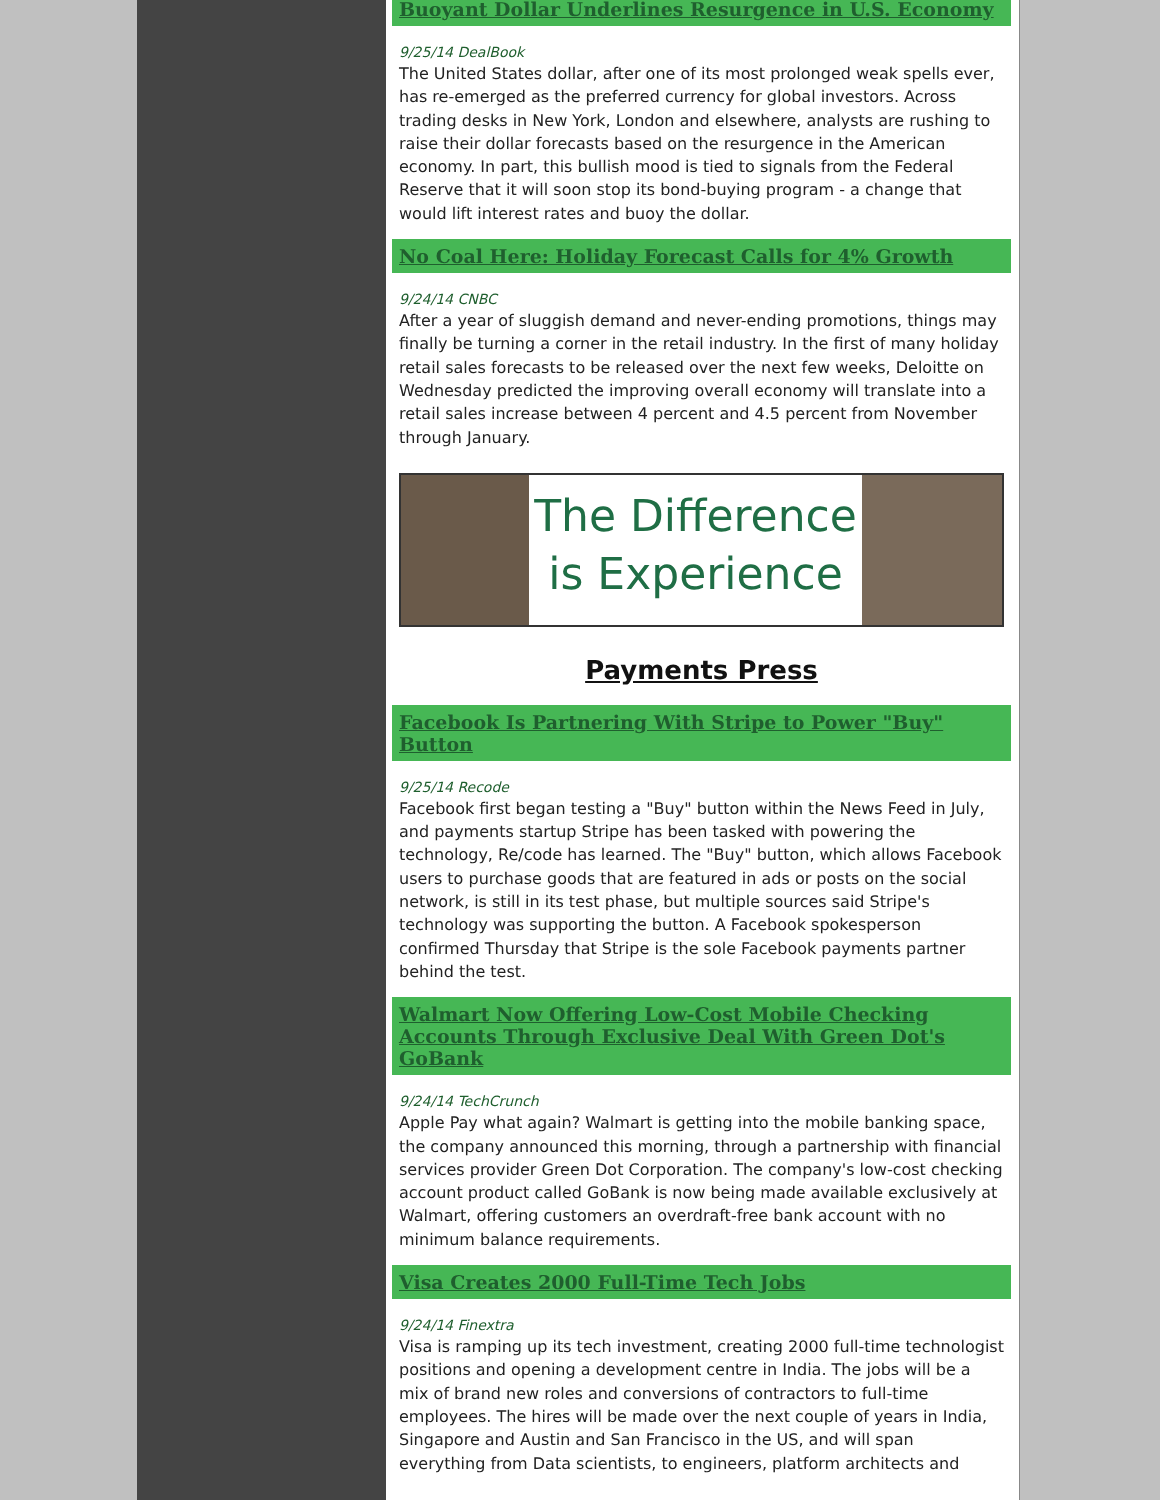Buoyant Dollar Underlines Resurgence in U.S. Economy
9/25/14 DealBook
The United States dollar, after one of its most prolonged weak spells ever, has re-emerged as the preferred currency for global investors. Across trading desks in New York, London and elsewhere, analysts are rushing to raise their dollar forecasts based on the resurgence in the American economy. In part, this bullish mood is tied to signals from the Federal Reserve that it will soon stop its bond-buying program - a change that would lift interest rates and buoy the dollar.
No Coal Here: Holiday Forecast Calls for 4% Growth
9/24/14 CNBC
After a year of sluggish demand and never-ending promotions, things may finally be turning a corner in the retail industry. In the first of many holiday retail sales forecasts to be released over the next few weeks, Deloitte on Wednesday predicted the improving overall economy will translate into a retail sales increase between 4 percent and 4.5 percent from November through January.
The Difference
is Experience
Payments Press
Facebook Is Partnering With Stripe to Power "Buy" Button
9/25/14 Recode
Facebook first began testing a "Buy" button within the News Feed in July, and payments startup Stripe has been tasked with powering the technology, Re/code has learned. The "Buy" button, which allows Facebook users to purchase goods that are featured in ads or posts on the social network, is still in its test phase, but multiple sources said Stripe's technology was supporting the button. A Facebook spokesperson confirmed Thursday that Stripe is the sole Facebook payments partner behind the test.
Walmart Now Offering Low-Cost Mobile Checking Accounts Through Exclusive Deal With Green Dot's GoBank
9/24/14 TechCrunch
Apple Pay what again? Walmart is getting into the mobile banking space, the company announced this morning, through a partnership with financial services provider Green Dot Corporation. The company's low-cost checking account product called GoBank is now being made available exclusively at Walmart, offering customers an overdraft-free bank account with no minimum balance requirements.
Visa Creates 2000 Full-Time Tech Jobs
9/24/14 Finextra
Visa is ramping up its tech investment, creating 2000 full-time technologist positions and opening a development centre in India. The jobs will be a mix of brand new roles and conversions of contractors to full-time employees. The hires will be made over the next couple of years in India, Singapore and Austin and San Francisco in the US, and will span everything from Data scientists, to engineers, platform architects and